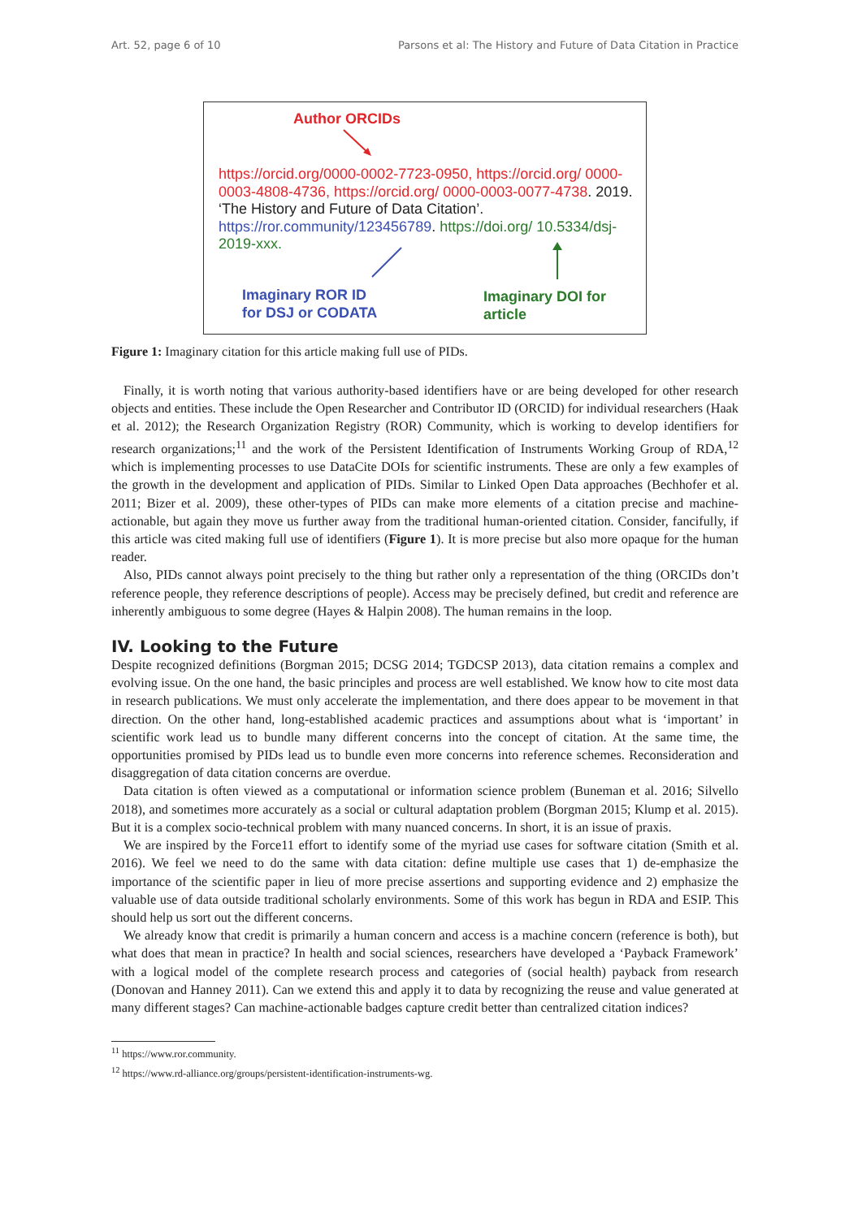Art. 52, page 6 of 10 Parsons et al: The History and Future of Data Citation in Practice
Author ORCIDs
https://orcid.org/0000-0002-7723-0950, https://orcid.org/ 0000-0003-4808-4736, https://orcid.org/ 0000-0003-0077-4738. 2019. ‘The History and Future of Data Citation’. https://ror.community/123456789. https://doi.org/ 10.5334/dsj-2019-xxx.
Imaginary ROR ID
for DSJ or CODATA
Imaginary DOI for
article
Figure 1: Imaginary citation for this article making full use of PIDs.
Finally, it is worth noting that various authority-based identifiers have or are being developed for other research objects and entities. These include the Open Researcher and Contributor ID (ORCID) for individual researchers (Haak et al. 2012); the Research Organization Registry (ROR) Community, which is working to develop identifiers for research organizations;<sup>11</sup> and the work of the Persistent Identification of Instruments Working Group of RDA,<sup>12</sup> which is implementing processes to use DataCite DOIs for scientific instruments. These are only a few examples of the growth in the development and application of PIDs. Similar to Linked Open Data approaches (Bechhofer et al. 2011; Bizer et al. 2009), these other-types of PIDs can make more elements of a citation precise and machine-actionable, but again they move us further away from the traditional human-oriented citation. Consider, fancifully, if this article was cited making full use of identifiers (Figure 1). It is more precise but also more opaque for the human reader.
Also, PIDs cannot always point precisely to the thing but rather only a representation of the thing (ORCIDs don’t reference people, they reference descriptions of people). Access may be precisely defined, but credit and reference are inherently ambiguous to some degree (Hayes & Halpin 2008). The human remains in the loop.
IV. Looking to the Future
Despite recognized definitions (Borgman 2015; DCSG 2014; TGDCSP 2013), data citation remains a complex and evolving issue. On the one hand, the basic principles and process are well established. We know how to cite most data in research publications. We must only accelerate the implementation, and there does appear to be movement in that direction. On the other hand, long-established academic practices and assumptions about what is ‘important’ in scientific work lead us to bundle many different concerns into the concept of citation. At the same time, the opportunities promised by PIDs lead us to bundle even more concerns into reference schemes. Reconsideration and disaggregation of data citation concerns are overdue.
Data citation is often viewed as a computational or information science problem (Buneman et al. 2016; Silvello 2018), and sometimes more accurately as a social or cultural adaptation problem (Borgman 2015; Klump et al. 2015). But it is a complex socio-technical problem with many nuanced concerns. In short, it is an issue of praxis.
We are inspired by the Force11 effort to identify some of the myriad use cases for software citation (Smith et al. 2016). We feel we need to do the same with data citation: define multiple use cases that 1) de-emphasize the importance of the scientific paper in lieu of more precise assertions and supporting evidence and 2) emphasize the valuable use of data outside traditional scholarly environments. Some of this work has begun in RDA and ESIP. This should help us sort out the different concerns.
We already know that credit is primarily a human concern and access is a machine concern (reference is both), but what does that mean in practice? In health and social sciences, researchers have developed a ‘Payback Framework’ with a logical model of the complete research process and categories of (social health) payback from research (Donovan and Hanney 2011). Can we extend this and apply it to data by recognizing the reuse and value generated at many different stages? Can machine-actionable badges capture credit better than centralized citation indices?
<sup>11</sup> https://www.ror.community.
<sup>12</sup> https://www.rd-alliance.org/groups/persistent-identification-instruments-wg.